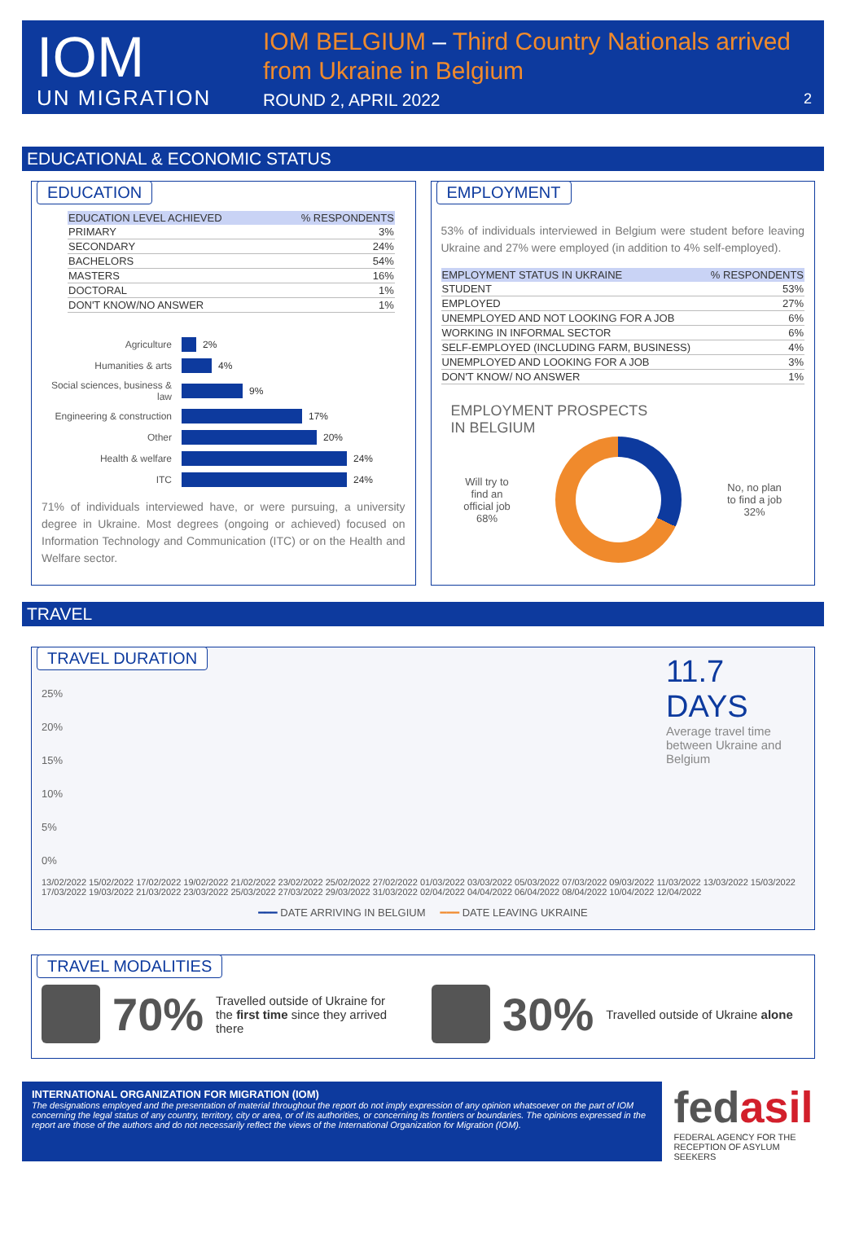IOM
UN MIGRATION
IOM BELGIUM – Third Country Nationals arrived from Ukraine in Belgium
ROUND 2, APRIL 2022
2
EDUCATIONAL & ECONOMIC STATUS
EDUCATION
| EDUCATION LEVEL ACHIEVED | % RESPONDENTS |
| --- | --- |
| PRIMARY | 3% |
| SECONDARY | 24% |
| BACHELORS | 54% |
| MASTERS | 16% |
| DOCTORAL | 1% |
| DON'T KNOW/NO ANSWER | 1% |
Agriculture 2%
Humanities & arts 4%
Social sciences, business & law 9%
Engineering & construction 17%
Other 20%
Health & welfare 24%
ITC 24%
71% of individuals interviewed have, or were pursuing, a university degree in Ukraine. Most degrees (ongoing or achieved) focused on Information Technology and Communication (ITC) or on the Health and Welfare sector.
EMPLOYMENT
53% of individuals interviewed in Belgium were student before leaving Ukraine and 27% were employed (in addition to 4% self-employed).
| EMPLOYMENT STATUS IN UKRAINE | % RESPONDENTS |
| --- | --- |
| STUDENT | 53% |
| EMPLOYED | 27% |
| UNEMPLOYED AND NOT LOOKING FOR A JOB | 6% |
| WORKING IN INFORMAL SECTOR | 6% |
| SELF-EMPLOYED (INCLUDING FARM, BUSINESS) | 4% |
| UNEMPLOYED AND LOOKING FOR A JOB | 3% |
| DON'T KNOW/ NO ANSWER | 1% |
EMPLOYMENT PROSPECTS
IN BELGIUM
Will try to
find an
official job
68%
No, no plan
to find a job
32%
TRAVEL
TRAVEL DURATION
11.7 DAYS
Average travel time between Ukraine and Belgium
25%
20%
15%
10%
5%
0%
13/02/2022 15/02/2022 17/02/2022 19/02/2022 21/02/2022 23/02/2022 25/02/2022 27/02/2022 01/03/2022 03/03/2022 05/03/2022 07/03/2022 09/03/2022 11/03/2022 13/03/2022 15/03/2022 17/03/2022 19/03/2022 21/03/2022 23/03/2022 25/03/2022 27/03/2022 29/03/2022 31/03/2022 02/04/2022 04/04/2022 06/04/2022 08/04/2022 10/04/2022 12/04/2022
━━━ DATE ARRIVING IN BELGIUM ━━━ DATE LEAVING UKRAINE
TRAVEL MODALITIES
70%
Travelled outside of Ukraine for the first time since they arrived there
30%
Travelled outside of Ukraine alone
INTERNATIONAL ORGANIZATION FOR MIGRATION (IOM)
The designations employed and the presentation of material throughout the report do not imply expression of any opinion whatsoever on the part of IOM concerning the legal status of any country, territory, city or area, or of its authorities, or concerning its frontiers or boundaries. The opinions expressed in the report are those of the authors and do not necessarily reflect the views of the International Organization for Migration (IOM).
fedasil
FEDERAL AGENCY FOR THE
RECEPTION OF ASYLUM SEEKERS